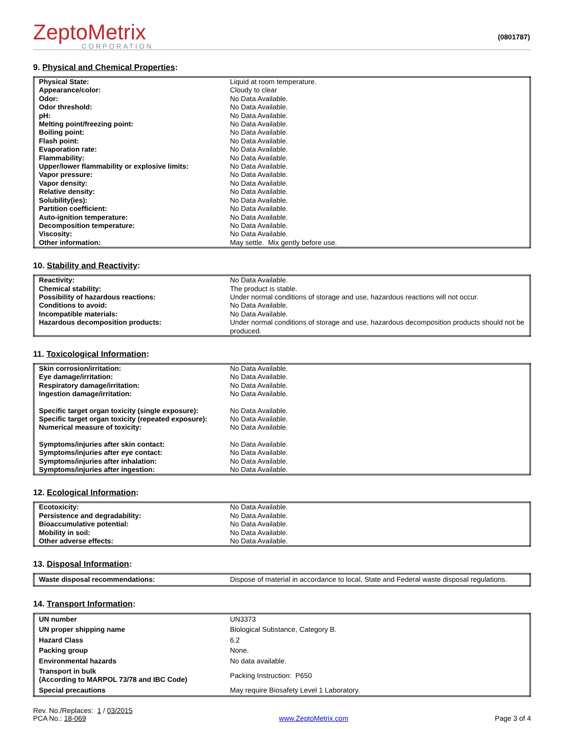ZeptoMetrix
CORPORATION
(0801787)
9. Physical and Chemical Properties:
| Physical State: | Liquid at room temperature. |
| Appearance/color: | Cloudy to clear |
| Odor: | No Data Available. |
| Odor threshold: | No Data Available. |
| pH: | No Data Available. |
| Melting point/freezing point: | No Data Available. |
| Boiling point: | No Data Available. |
| Flash point: | No Data Available. |
| Evaporation rate: | No Data Available. |
| Flammability: | No Data Available. |
| Upper/lower flammability or explosive limits: | No Data Available. |
| Vapor pressure: | No Data Available. |
| Vapor density: | No Data Available. |
| Relative density: | No Data Available. |
| Solubility(ies): | No Data Available. |
| Partition coefficient: | No Data Available. |
| Auto-ignition temperature: | No Data Available. |
| Decomposition temperature: | No Data Available. |
| Viscosity: | No Data Available. |
| Other information: | May settle. Mix gently before use. |
10. Stability and Reactivity:
| Reactivity: | No Data Available. |
| Chemical stability: | The product is stable. |
| Possibility of hazardous reactions: | Under normal conditions of storage and use, hazardous reactions will not occur. |
| Conditions to avoid: | No Data Available. |
| Incompatible materials: | No Data Available. |
| Hazardous decomposition products: | Under normal conditions of storage and use, hazardous decomposition products should not be produced. |
11. Toxicological Information:
| Skin corrosion/irritation: | No Data Available. |
| Eye damage/irritation: | No Data Available. |
| Respiratory damage/irritation: | No Data Available. |
| Ingestion damage/irritation: | No Data Available. |
| Specific target organ toxicity (single exposure): | No Data Available. |
| Specific target organ toxicity (repeated exposure): | No Data Available. |
| Numerical measure of toxicity: | No Data Available. |
| Symptoms/injuries after skin contact: | No Data Available. |
| Symptoms/injuries after eye contact: | No Data Available. |
| Symptoms/injuries after inhalation: | No Data Available. |
| Symptoms/injuries after ingestion: | No Data Available. |
12. Ecological Information:
| Ecotoxicity: | No Data Available. |
| Persistence and degradability: | No Data Available. |
| Bioaccumulative potential: | No Data Available. |
| Mobility in soil: | No Data Available. |
| Other adverse effects: | No Data Available. |
13. Disposal Information:
| Waste disposal recommendations: | Dispose of material in accordance to local, State and Federal waste disposal regulations. |
14. Transport Information:
| UN number | UN3373 |
| UN proper shipping name | Biological Substance, Category B. |
| Hazard Class | 6.2 |
| Packing group | None. |
| Environmental hazards | No data available. |
| Transport in bulk (According to MARPOL 73/78 and IBC Code) | Packing Instruction: P650 |
| Special precautions | May require Biosafety Level 1 Laboratory. |
Rev. No./Replaces: 1 / 03/2015
PCA No.: 18-069
www.ZeptoMetrix.com
Page 3 of 4